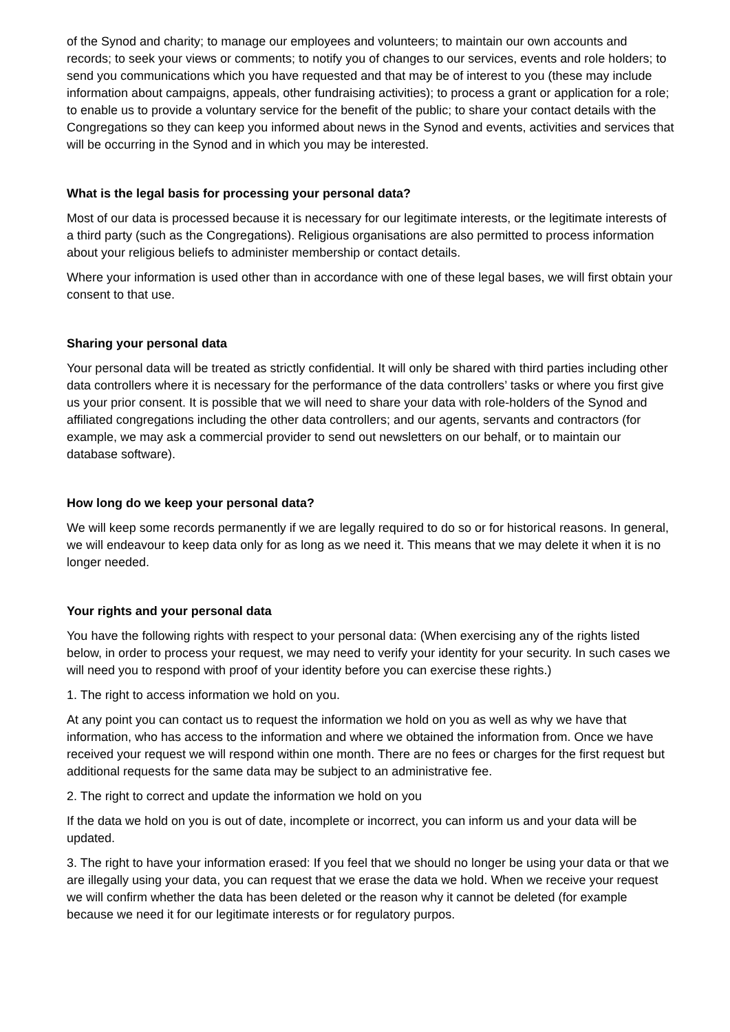of the Synod and charity; to manage our employees and volunteers; to maintain our own accounts and records; to seek your views or comments; to notify you of changes to our services, events and role holders; to send you communications which you have requested and that may be of interest to you (these may include information about campaigns, appeals, other fundraising activities); to process a grant or application for a role; to enable us to provide a voluntary service for the benefit of the public; to share your contact details with the Congregations so they can keep you informed about news in the Synod and events, activities and services that will be occurring in the Synod and in which you may be interested.
What is the legal basis for processing your personal data?
Most of our data is processed because it is necessary for our legitimate interests, or the legitimate interests of a third party (such as the Congregations). Religious organisations are also permitted to process information about your religious beliefs to administer membership or contact details.
Where your information is used other than in accordance with one of these legal bases, we will first obtain your consent to that use.
Sharing your personal data
Your personal data will be treated as strictly confidential. It will only be shared with third parties including other data controllers where it is necessary for the performance of the data controllers’ tasks or where you first give us your prior consent. It is possible that we will need to share your data with role-holders of the Synod and affiliated congregations including the other data controllers; and our agents, servants and contractors (for example, we may ask a commercial provider to send out newsletters on our behalf, or to maintain our database software).
How long do we keep your personal data?
We will keep some records permanently if we are legally required to do so or for historical reasons. In general, we will endeavour to keep data only for as long as we need it. This means that we may delete it when it is no longer needed.
Your rights and your personal data
You have the following rights with respect to your personal data: (When exercising any of the rights listed below, in order to process your request, we may need to verify your identity for your security. In such cases we will need you to respond with proof of your identity before you can exercise these rights.)
1. The right to access information we hold on you.
At any point you can contact us to request the information we hold on you as well as why we have that information, who has access to the information and where we obtained the information from. Once we have received your request we will respond within one month. There are no fees or charges for the first request but additional requests for the same data may be subject to an administrative fee.
2. The right to correct and update the information we hold on you
If the data we hold on you is out of date, incomplete or incorrect, you can inform us and your data will be updated.
3. The right to have your information erased: If you feel that we should no longer be using your data or that we are illegally using your data, you can request that we erase the data we hold. When we receive your request we will confirm whether the data has been deleted or the reason why it cannot be deleted (for example because we need it for our legitimate interests or for regulatory purpos.